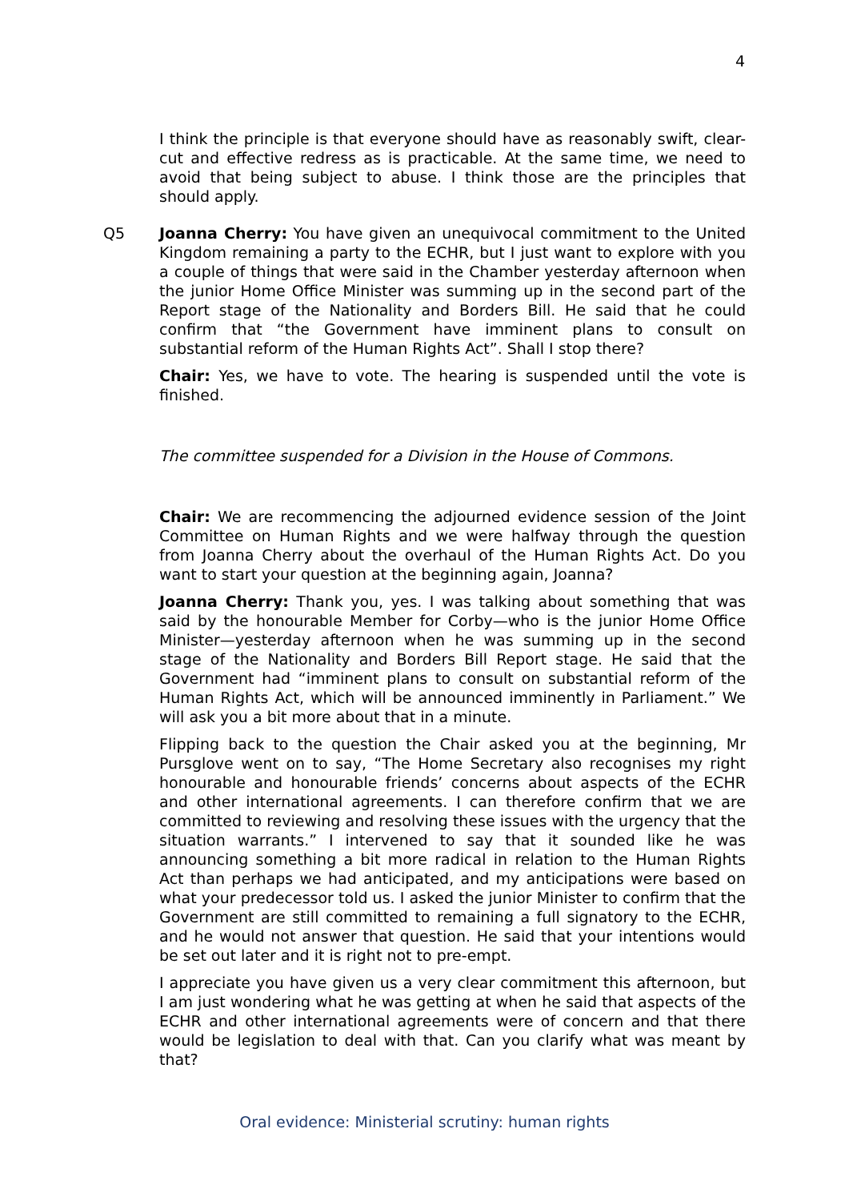4
I think the principle is that everyone should have as reasonably swift, clear-cut and effective redress as is practicable. At the same time, we need to avoid that being subject to abuse. I think those are the principles that should apply.
Q5 Joanna Cherry: You have given an unequivocal commitment to the United Kingdom remaining a party to the ECHR, but I just want to explore with you a couple of things that were said in the Chamber yesterday afternoon when the junior Home Office Minister was summing up in the second part of the Report stage of the Nationality and Borders Bill. He said that he could confirm that “the Government have imminent plans to consult on substantial reform of the Human Rights Act”. Shall I stop there?
Chair: Yes, we have to vote. The hearing is suspended until the vote is finished.
The committee suspended for a Division in the House of Commons.
Chair: We are recommencing the adjourned evidence session of the Joint Committee on Human Rights and we were halfway through the question from Joanna Cherry about the overhaul of the Human Rights Act. Do you want to start your question at the beginning again, Joanna?
Joanna Cherry: Thank you, yes. I was talking about something that was said by the honourable Member for Corby—who is the junior Home Office Minister—yesterday afternoon when he was summing up in the second stage of the Nationality and Borders Bill Report stage. He said that the Government had “imminent plans to consult on substantial reform of the Human Rights Act, which will be announced imminently in Parliament.” We will ask you a bit more about that in a minute.
Flipping back to the question the Chair asked you at the beginning, Mr Pursglove went on to say, “The Home Secretary also recognises my right honourable and honourable friends’ concerns about aspects of the ECHR and other international agreements. I can therefore confirm that we are committed to reviewing and resolving these issues with the urgency that the situation warrants.” I intervened to say that it sounded like he was announcing something a bit more radical in relation to the Human Rights Act than perhaps we had anticipated, and my anticipations were based on what your predecessor told us. I asked the junior Minister to confirm that the Government are still committed to remaining a full signatory to the ECHR, and he would not answer that question. He said that your intentions would be set out later and it is right not to pre-empt.
I appreciate you have given us a very clear commitment this afternoon, but I am just wondering what he was getting at when he said that aspects of the ECHR and other international agreements were of concern and that there would be legislation to deal with that. Can you clarify what was meant by that?
Oral evidence: Ministerial scrutiny: human rights